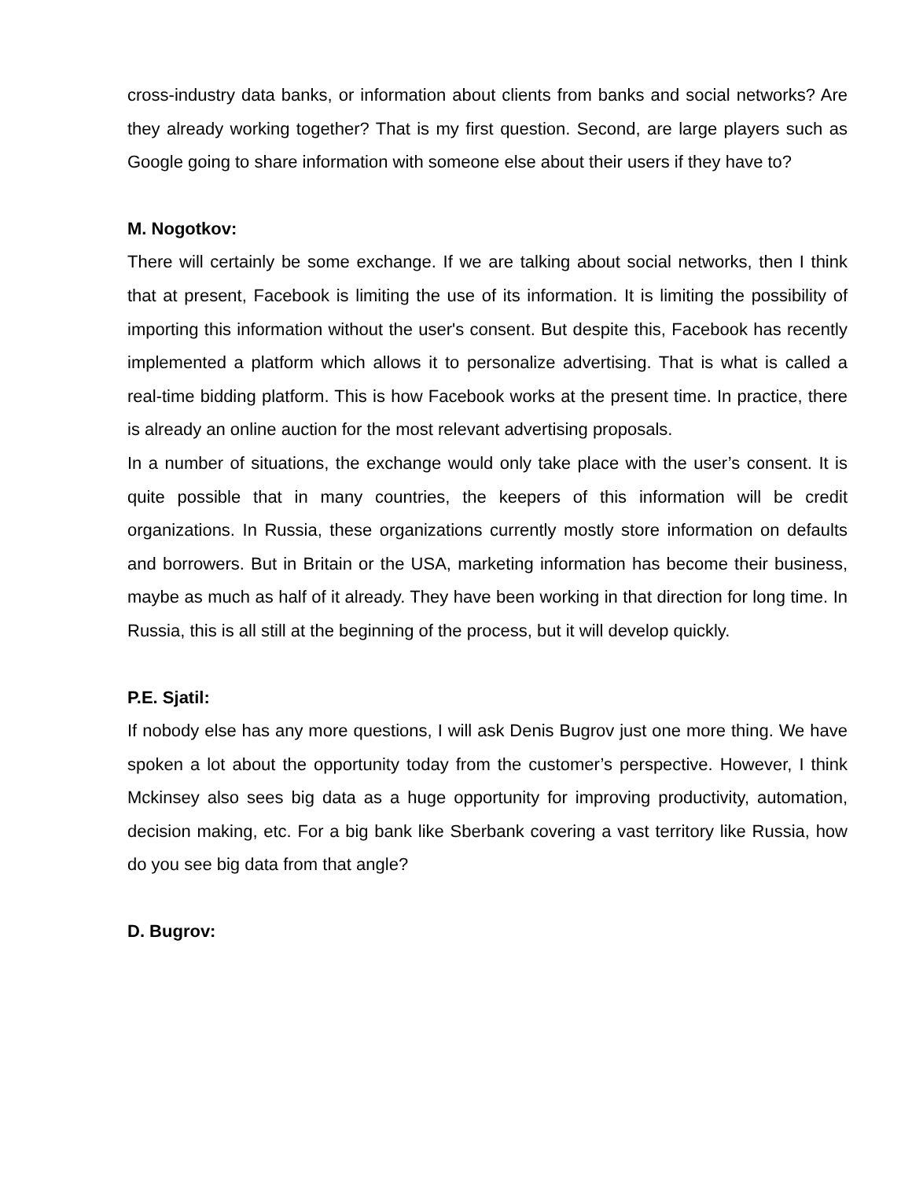cross-industry data banks, or information about clients from banks and social networks? Are they already working together? That is my first question. Second, are large players such as Google going to share information with someone else about their users if they have to?
M. Nogotkov:
There will certainly be some exchange. If we are talking about social networks, then I think that at present, Facebook is limiting the use of its information. It is limiting the possibility of importing this information without the user's consent. But despite this, Facebook has recently implemented a platform which allows it to personalize advertising. That is what is called a real-time bidding platform. This is how Facebook works at the present time. In practice, there is already an online auction for the most relevant advertising proposals.
In a number of situations, the exchange would only take place with the user’s consent. It is quite possible that in many countries, the keepers of this information will be credit organizations. In Russia, these organizations currently mostly store information on defaults and borrowers. But in Britain or the USA, marketing information has become their business, maybe as much as half of it already. They have been working in that direction for long time. In Russia, this is all still at the beginning of the process, but it will develop quickly.
P.E. Sjatil:
If nobody else has any more questions, I will ask Denis Bugrov just one more thing. We have spoken a lot about the opportunity today from the customer’s perspective. However, I think Mckinsey also sees big data as a huge opportunity for improving productivity, automation, decision making, etc. For a big bank like Sberbank covering a vast territory like Russia, how do you see big data from that angle?
D. Bugrov: